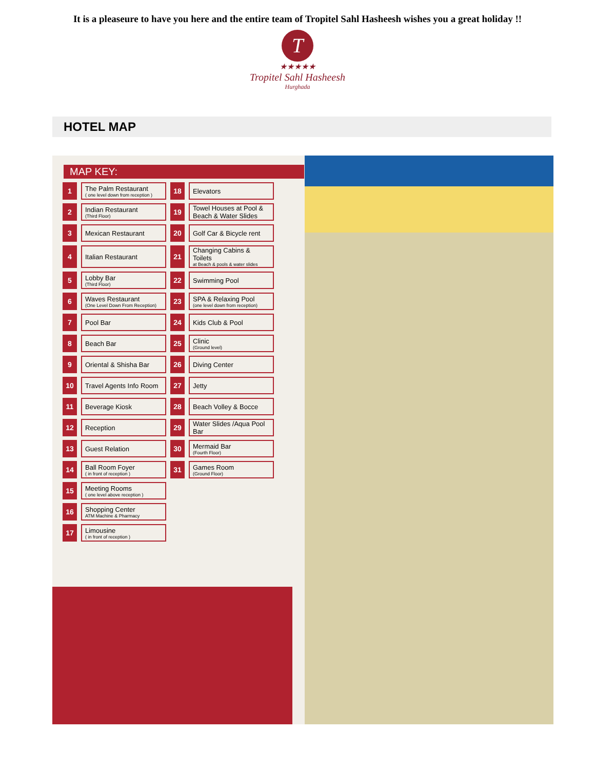It is a pleaseure to have you here and the entire team of Tropitel Sahl Hasheesh wishes you a great holiday !!
T
★★★★★
Tropitel Sahl Hasheesh
Hurghada
HOTEL MAP
MAP KEY:
| 1 | The Palm Restaurant ( one level down from reception ) | 18 | Elevators |
| 2 | Indian Restaurant (Third Floor) | 19 | Towel Houses at Pool & Beach & Water Slides |
| 3 | Mexican Restaurant | 20 | Golf Car & Bicycle rent |
| 4 | Italian Restaurant | 21 | Changing Cabins & Toilets at Beach & pools & water slides |
| 5 | Lobby Bar (Third Floor) | 22 | Swimming Pool |
| 6 | Waves Restaurant (One Level Down From Reception) | 23 | SPA & Relaxing Pool (one level down from reception) |
| 7 | Pool Bar | 24 | Kids Club & Pool |
| 8 | Beach Bar | 25 | Clinic (Ground level) |
| 9 | Oriental & Shisha Bar | 26 | Diving Center |
| 10 | Travel Agents Info Room | 27 | Jetty |
| 11 | Beverage Kiosk | 28 | Beach Volley & Bocce |
| 12 | Reception | 29 | Water Slides /Aqua Pool Bar |
| 13 | Guest Relation | 30 | Mermaid Bar (Fourth Floor) |
| 14 | Ball Room Foyer ( in front of reception ) | 31 | Games Room (Ground Floor) |
| 15 | Meeting Rooms ( one level above reception ) | | |
| 16 | Shopping Center ATM Machine & Pharmacy | | |
| 17 | Limousine ( in front of reception ) | | |